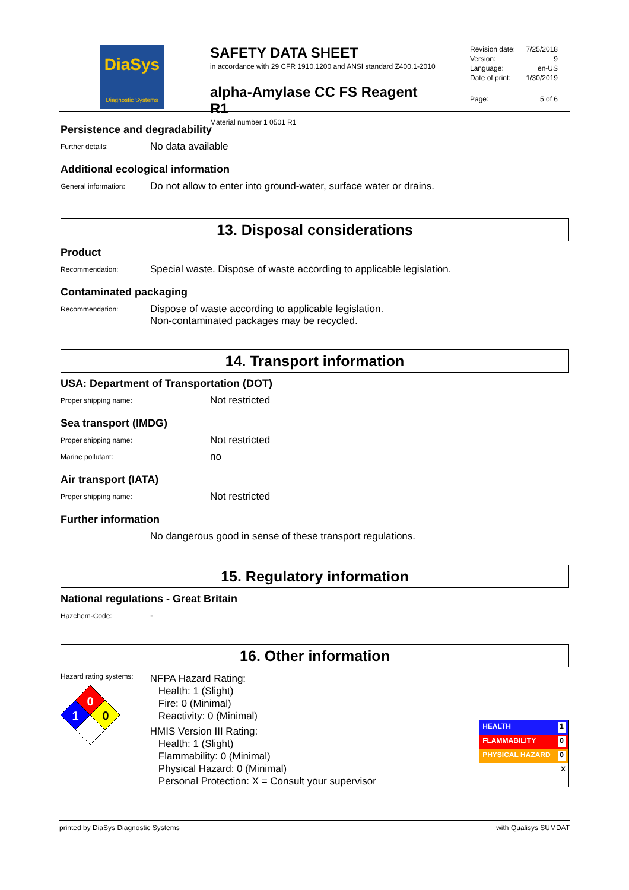DiaSys
Diagnostic Systems
SAFETY DATA SHEET
in accordance with 29 CFR 1910.1200 and ANSI standard Z400.1-2010
alpha-Amylase CC FS Reagent R1
Material number 1 0501 R1
Revision date: 7/25/2018
Version: 9
Language: en-US
Date of print: 1/30/2019
Page: 5 of 6
Persistence and degradability
Further details: No data available
Additional ecological information
General information: Do not allow to enter into ground-water, surface water or drains.
13. Disposal considerations
Product
Recommendation: Special waste. Dispose of waste according to applicable legislation.
Contaminated packaging
Recommendation: Dispose of waste according to applicable legislation.
Non-contaminated packages may be recycled.
14. Transport information
USA: Department of Transportation (DOT)
Proper shipping name: Not restricted
Sea transport (IMDG)
Proper shipping name: Not restricted
Marine pollutant: no
Air transport (IATA)
Proper shipping name: Not restricted
Further information
No dangerous good in sense of these transport regulations.
15. Regulatory information
National regulations - Great Britain
Hazchem-Code: -
16. Other information
Hazard rating systems:
0
1
0
NFPA Hazard Rating:
Health: 1 (Slight)
Fire: 0 (Minimal)
Reactivity: 0 (Minimal)
HMIS Version III Rating:
Health: 1 (Slight)
Flammability: 0 (Minimal)
Physical Hazard: 0 (Minimal)
Personal Protection: X = Consult your supervisor
HEALTH 1
FLAMMABILITY 0
PHYSICAL HAZARD 0
X
printed by DiaSys Diagnostic Systems with Qualisys SUMDAT